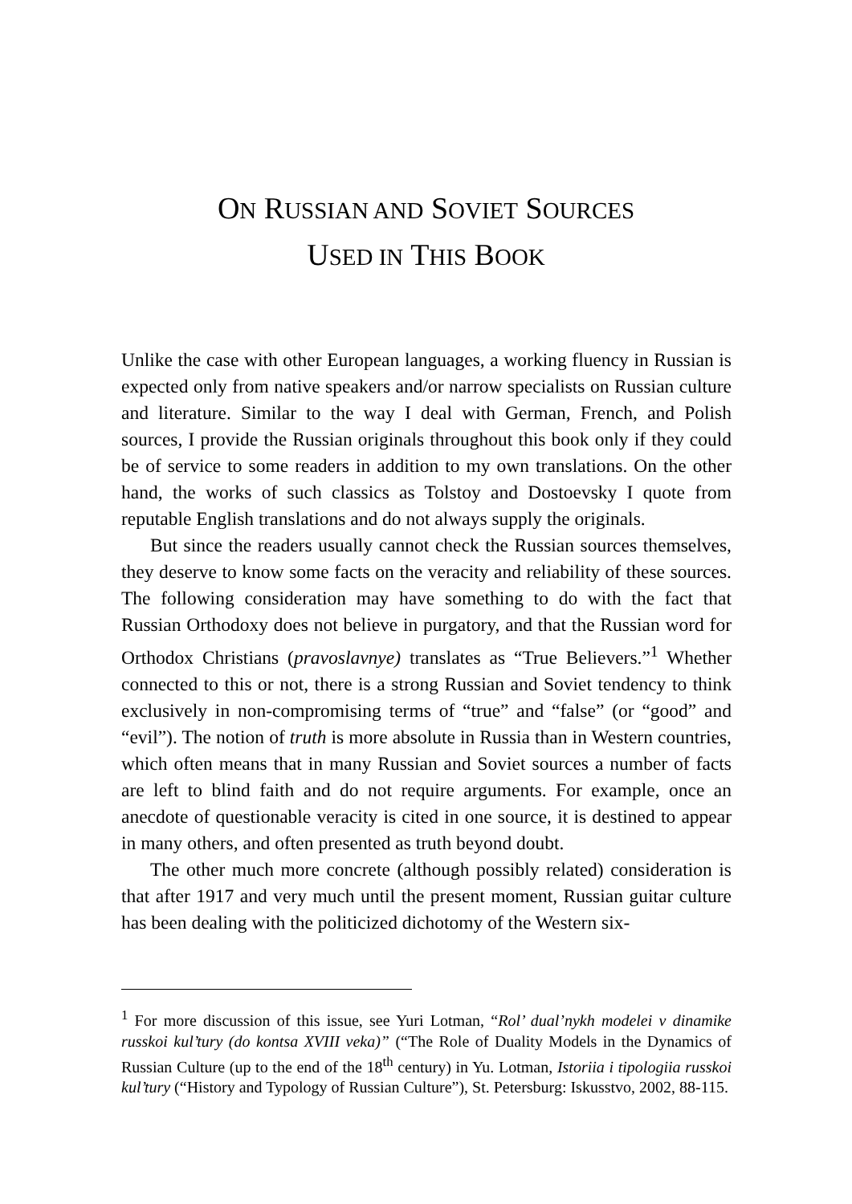ON RUSSIAN AND SOVIET SOURCES
USED IN THIS BOOK
Unlike the case with other European languages, a working fluency in Russian is expected only from native speakers and/or narrow specialists on Russian culture and literature. Similar to the way I deal with German, French, and Polish sources, I provide the Russian originals throughout this book only if they could be of service to some readers in addition to my own translations. On the other hand, the works of such classics as Tolstoy and Dostoevsky I quote from reputable English translations and do not always supply the originals.
But since the readers usually cannot check the Russian sources themselves, they deserve to know some facts on the veracity and reliability of these sources. The following consideration may have something to do with the fact that Russian Orthodoxy does not believe in purgatory, and that the Russian word for Orthodox Christians (pravoslavnye) translates as “True Believers.”<sup>1</sup> Whether connected to this or not, there is a strong Russian and Soviet tendency to think exclusively in non-compromising terms of “true” and “false” (or “good” and “evil”). The notion of truth is more absolute in Russia than in Western countries, which often means that in many Russian and Soviet sources a number of facts are left to blind faith and do not require arguments. For example, once an anecdote of questionable veracity is cited in one source, it is destined to appear in many others, and often presented as truth beyond doubt.
The other much more concrete (although possibly related) consideration is that after 1917 and very much until the present moment, Russian guitar culture has been dealing with the politicized dichotomy of the Western six-
<sup>1</sup> For more discussion of this issue, see Yuri Lotman, “Rol’ dual’nykh modelei v dinamike russkoi kul’tury (do kontsa XVIII veka)” (“The Role of Duality Models in the Dynamics of Russian Culture (up to the end of the 18<sup>th</sup> century) in Yu. Lotman, Istoriia i tipologiia russkoi kul’tury (“History and Typology of Russian Culture”), St. Petersburg: Iskusstvo, 2002, 88-115.